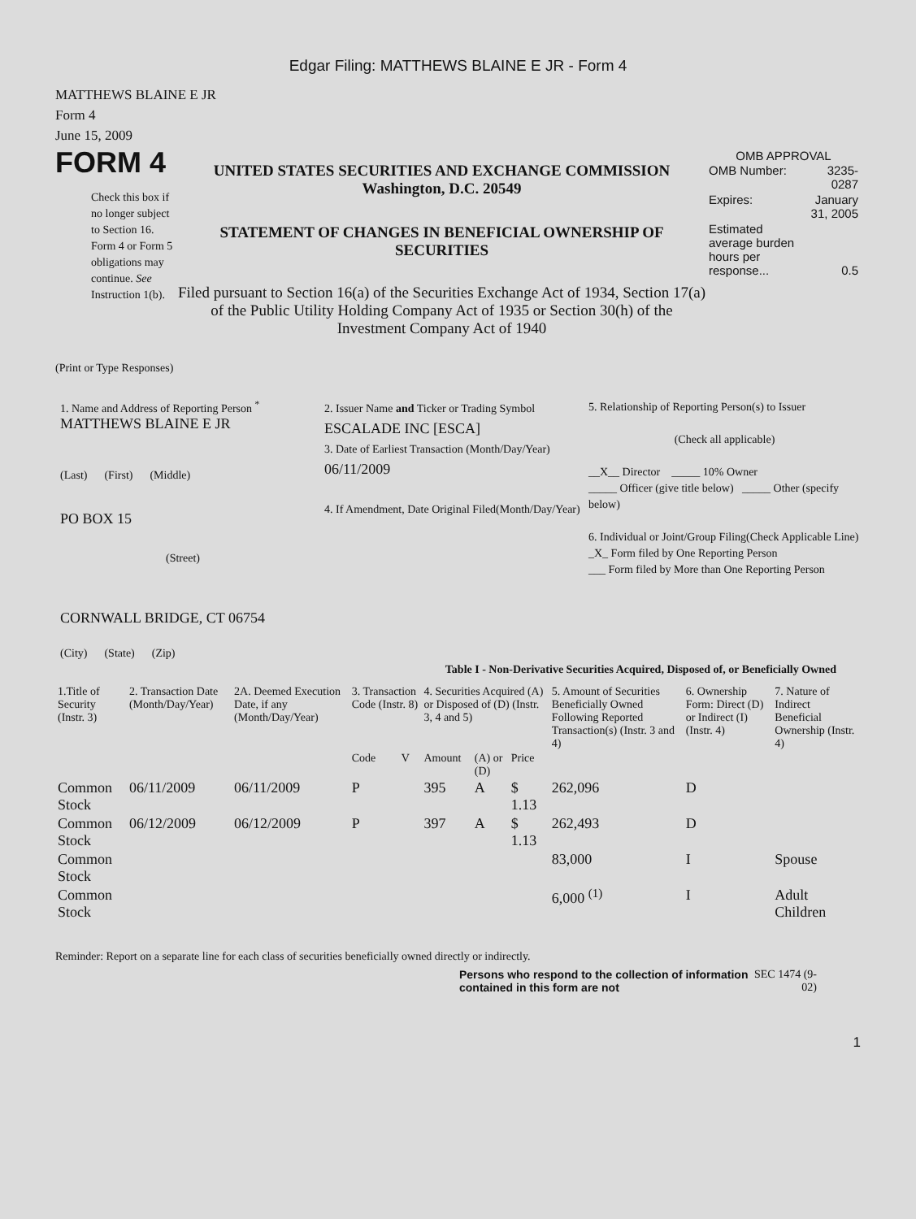Edgar Filing: MATTHEWS BLAINE E JR - Form 4
MATTHEWS BLAINE E JR
Form 4
June 15, 2009
FORM 4
Check this box if no longer subject to Section 16. Form 4 or Form 5 obligations may continue. See Instruction 1(b).
UNITED STATES SECURITIES AND EXCHANGE COMMISSION
Washington, D.C. 20549
STATEMENT OF CHANGES IN BENEFICIAL OWNERSHIP OF SECURITIES
Filed pursuant to Section 16(a) of the Securities Exchange Act of 1934, Section 17(a) of the Public Utility Holding Company Act of 1935 or Section 30(h) of the Investment Company Act of 1940
OMB APPROVAL
| OMB Number: | 3235-0287 |
| Expires: | January 31, 2005 |
| Estimated average burden hours per response... | 0.5 |
(Print or Type Responses)
1. Name and Address of Reporting Person <sup>*</sup>
MATTHEWS BLAINE E JR
(Last) (First) (Middle)
PO BOX 15
(Street)
CORNWALL BRIDGE, CT 06754
(City) (State) (Zip)
2. Issuer Name and Ticker or Trading Symbol
ESCALADE INC [ESCA]
3. Date of Earliest Transaction (Month/Day/Year)
06/11/2009
4. If Amendment, Date Original Filed(Month/Day/Year)
5. Relationship of Reporting Person(s) to Issuer
(Check all applicable)
__X__ Director _____ 10% Owner
_____ Officer (give title below) _____ Other (specify below)
6. Individual or Joint/Group Filing(Check Applicable Line)
_X_ Form filed by One Reporting Person
___ Form filed by More than One Reporting Person
Table I - Non-Derivative Securities Acquired, Disposed of, or Beneficially Owned
| 1.Title of Security (Instr. 3) | 2. Transaction Date (Month/Day/Year) | 2A. Deemed Execution Date, if any (Month/Day/Year) | 3. Transaction Code (Instr. 8) | | 4. Securities Acquired (A) or Disposed of (D) (Instr. 3, 4 and 5) | | | 5. Amount of Securities Beneficially Owned Following Reported Transaction(s) (Instr. 3 and 4) | 6. Ownership Form: Direct (D) or Indirect (I) (Instr. 4) | 7. Nature of Indirect Beneficial Ownership (Instr. 4) |
| --- | --- | --- | --- | --- | --- | --- | --- | --- | --- | --- |
| | | | Code | V | Amount | (A) or (D) | Price | | | |
| Common Stock | 06/11/2009 | 06/11/2009 | P | | 395 | A | $ 1.13 | 262,096 | D | |
| Common Stock | 06/12/2009 | 06/12/2009 | P | | 397 | A | $ 1.13 | 262,493 | D | |
| Common Stock | | | | | | | | 83,000 | I | Spouse |
| Common Stock | | | | | | | | 6,000 <sup>(1)</sup> | I | Adult Children |
Reminder: Report on a separate line for each class of securities beneficially owned directly or indirectly.
Persons who respond to the collection of information contained in this form are not
SEC 1474 (9-02)
1